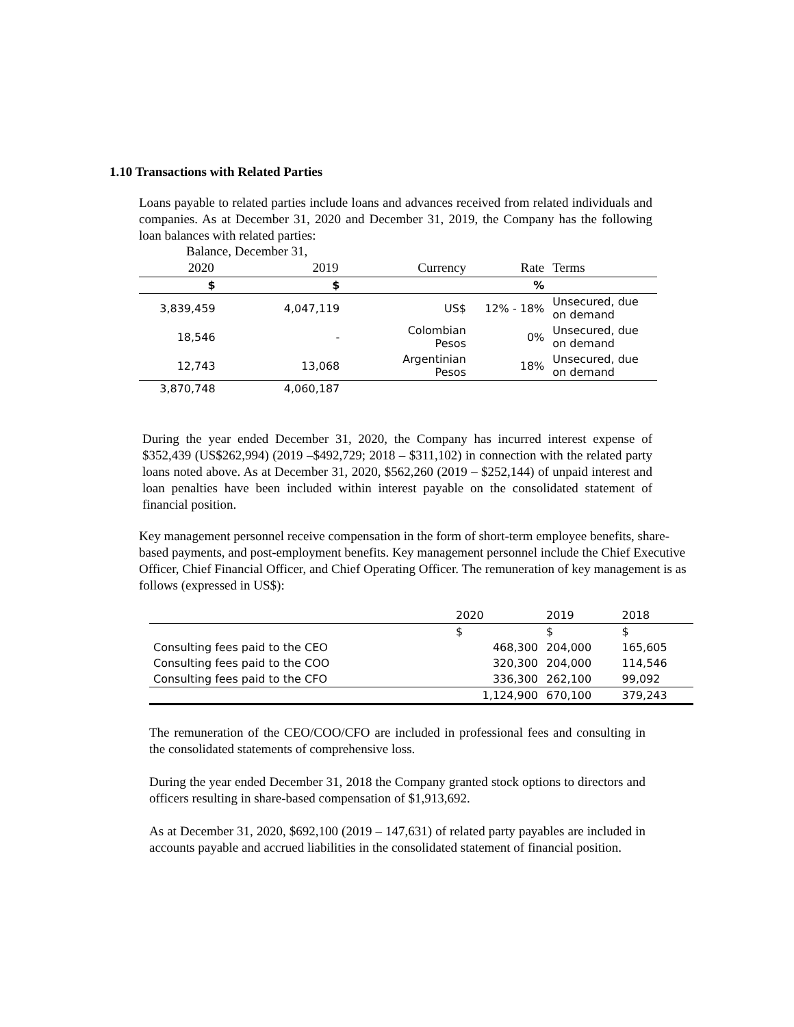1.10 Transactions with Related Parties
Loans payable to related parties include loans and advances received from related individuals and companies. As at December 31, 2020 and December 31, 2019, the Company has the following loan balances with related parties:
Balance, December 31,
| 2020 | 2019 | Currency | Rate | Terms |
| --- | --- | --- | --- | --- |
| $ | $ | | % | |
| 3,839,459 | 4,047,119 | US$ | 12% - 18% | Unsecured, due on demand |
| 18,546 | - | Colombian Pesos | 0% | Unsecured, due on demand |
| 12,743 | 13,068 | Argentinian Pesos | 18% | Unsecured, due on demand |
| 3,870,748 | 4,060,187 | | | |
During the year ended December 31, 2020, the Company has incurred interest expense of $352,439 (US$262,994) (2019 –$492,729; 2018 – $311,102) in connection with the related party loans noted above. As at December 31, 2020, $562,260 (2019 – $252,144) of unpaid interest and loan penalties have been included within interest payable on the consolidated statement of financial position.
Key management personnel receive compensation in the form of short-term employee benefits, share-based payments, and post-employment benefits. Key management personnel include the Chief Executive Officer, Chief Financial Officer, and Chief Operating Officer. The remuneration of key management is as follows (expressed in US$):
| | 2020 | 2019 | 2018 |
| | $ | $ | $ |
| Consulting fees paid to the CEO | 468,300 | 204,000 | 165,605 |
| Consulting fees paid to the COO | 320,300 | 204,000 | 114,546 |
| Consulting fees paid to the CFO | 336,300 | 262,100 | 99,092 |
| | 1,124,900 | 670,100 | 379,243 |
The remuneration of the CEO/COO/CFO are included in professional fees and consulting in the consolidated statements of comprehensive loss.
During the year ended December 31, 2018 the Company granted stock options to directors and officers resulting in share-based compensation of $1,913,692.
As at December 31, 2020, $692,100 (2019 – 147,631) of related party payables are included in accounts payable and accrued liabilities in the consolidated statement of financial position.